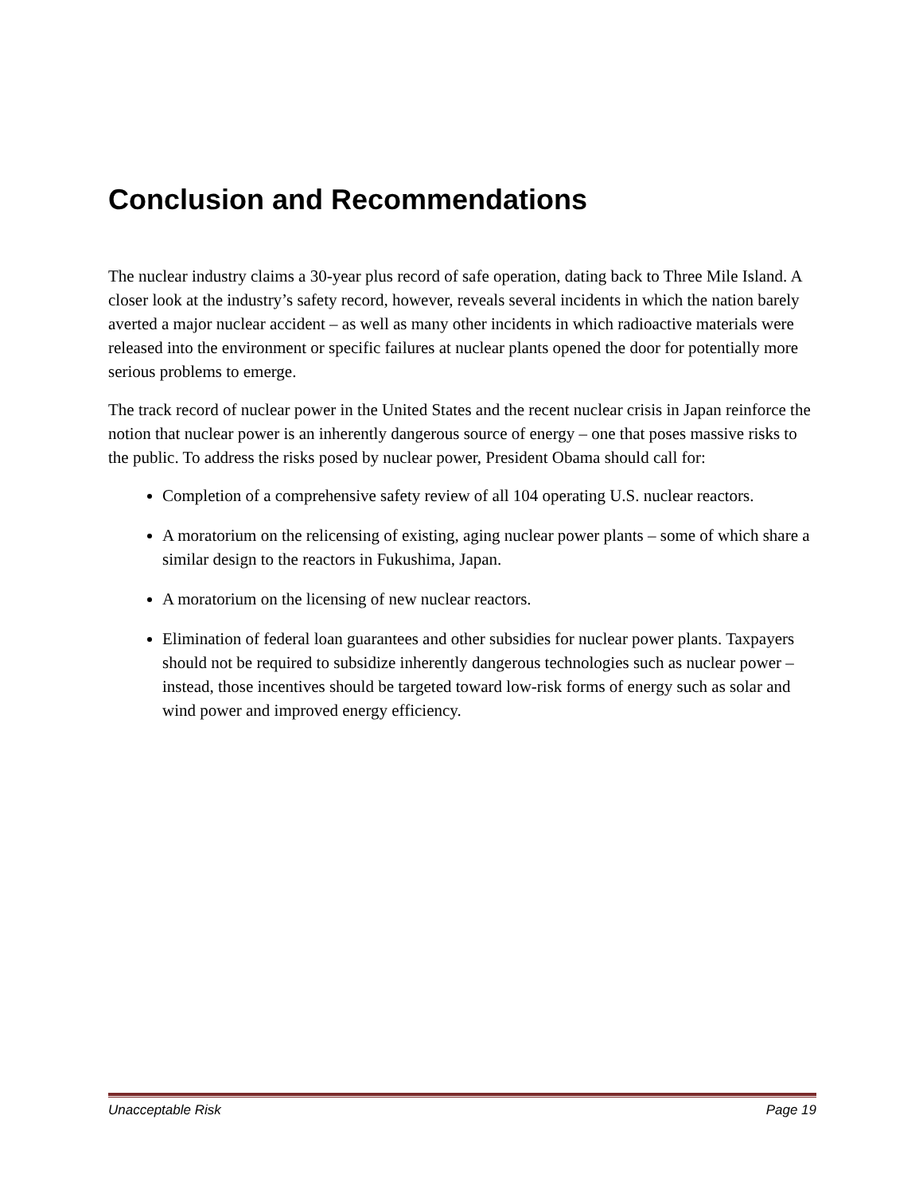Conclusion and Recommendations
The nuclear industry claims a 30-year plus record of safe operation, dating back to Three Mile Island. A closer look at the industry’s safety record, however, reveals several incidents in which the nation barely averted a major nuclear accident – as well as many other incidents in which radioactive materials were released into the environment or specific failures at nuclear plants opened the door for potentially more serious problems to emerge.
The track record of nuclear power in the United States and the recent nuclear crisis in Japan reinforce the notion that nuclear power is an inherently dangerous source of energy – one that poses massive risks to the public. To address the risks posed by nuclear power, President Obama should call for:
Completion of a comprehensive safety review of all 104 operating U.S. nuclear reactors.
A moratorium on the relicensing of existing, aging nuclear power plants – some of which share a similar design to the reactors in Fukushima, Japan.
A moratorium on the licensing of new nuclear reactors.
Elimination of federal loan guarantees and other subsidies for nuclear power plants. Taxpayers should not be required to subsidize inherently dangerous technologies such as nuclear power – instead, those incentives should be targeted toward low-risk forms of energy such as solar and wind power and improved energy efficiency.
Unacceptable Risk Page 19